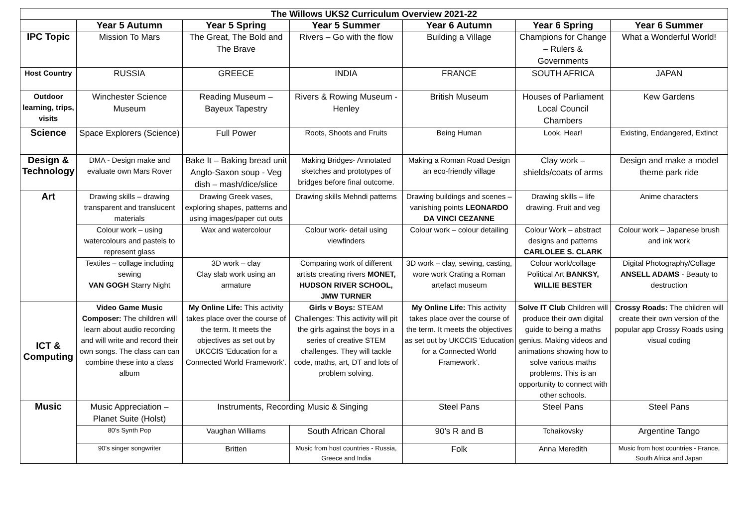| The Willows UKS2 Curriculum Overview 2021-22 | | | | | | |
| | Year 5 Autumn | Year 5 Spring | Year 5 Summer | Year 6 Autumn | Year 6 Spring | Year 6 Summer |
| IPC Topic | Mission To Mars | The Great, The Bold and The Brave | Rivers – Go with the flow | Building a Village | Champions for Change – Rulers & Governments | What a Wonderful World! |
| Host Country | RUSSIA | GREECE | INDIA | FRANCE | SOUTH AFRICA | JAPAN |
| Outdoor learning, trips, visits | Winchester Science Museum | Reading Museum – Bayeux Tapestry | Rivers & Rowing Museum - Henley | British Museum | Houses of Parliament Local Council Chambers | Kew Gardens |
| Science | Space Explorers (Science) | Full Power | Roots, Shoots and Fruits | Being Human | Look, Hear! | Existing, Endangered, Extinct |
| Design & Technology | DMA - Design make and evaluate own Mars Rover | Bake It – Baking bread unit Anglo-Saxon soup - Veg dish – mash/dice/slice | Making Bridges- Annotated sketches and prototypes of bridges before final outcome. | Making a Roman Road Design an eco-friendly village | Clay work – shields/coats of arms | Design and make a model theme park ride |
| Art | Drawing skills – drawing transparent and translucent materials | Drawing Greek vases, exploring shapes, patterns and using images/paper cut outs | Drawing skills Mehndi patterns | Drawing buildings and scenes – vanishing points LEONARDO DA VINCI CEZANNE | Drawing skills – life drawing. Fruit and veg | Anime characters |
| | Colour work – using watercolours and pastels to represent glass | Wax and watercolour | Colour work- detail using viewfinders | Colour work – colour detailing | Colour Work – abstract designs and patterns CARLOLEE S. CLARK | Colour work – Japanese brush and ink work |
| | Textiles – collage including sewing VAN GOGH Starry Night | 3D work – clay Clay slab work using an armature | Comparing work of different artists creating rivers MONET, HUDSON RIVER SCHOOL, JMW TURNER | 3D work – clay, sewing, casting, wore work Crating a Roman artefact museum | Colour work/collage Political Art BANKSY, WILLIE BESTER | Digital Photography/Collage ANSELL ADAMS - Beauty to destruction |
| ICT & Computing | Video Game Music Composer: The children will learn about audio recording and will write and record their own songs. The class can can combine these into a class album | My Online Life: This activity takes place over the course of the term. It meets the objectives as set out by UKCCIS 'Education for a Connected World Framework’. | Girls v Boys: STEAM Challenges: This activity will pit the girls against the boys in a series of creative STEM challenges. They will tackle code, maths, art, DT and lots of problem solving. | My Online Life: This activity takes place over the course of the term. It meets the objectives as set out by UKCCIS 'Education for a Connected World Framework’. | Solve IT Club Children will produce their own digital guide to being a maths genius. Making videos and animations showing how to solve various maths problems. This is an opportunity to connect with other schools. | Crossy Roads: The children will create their own version of the popular app Crossy Roads using visual coding |
| Music | Music Appreciation – Planet Suite (Holst) | Instruments, Recording Music & Singing | | Steel Pans | Steel Pans | Steel Pans |
| | 80’s Synth Pop | Vaughan Williams | South African Choral | 90’s R and B | Tchaikovsky | Argentine Tango |
| | 90’s singer songwriter | Britten | Music from host countries - Russia, Greece and India | Folk | Anna Meredith | Music from host countries - France, South Africa and Japan |